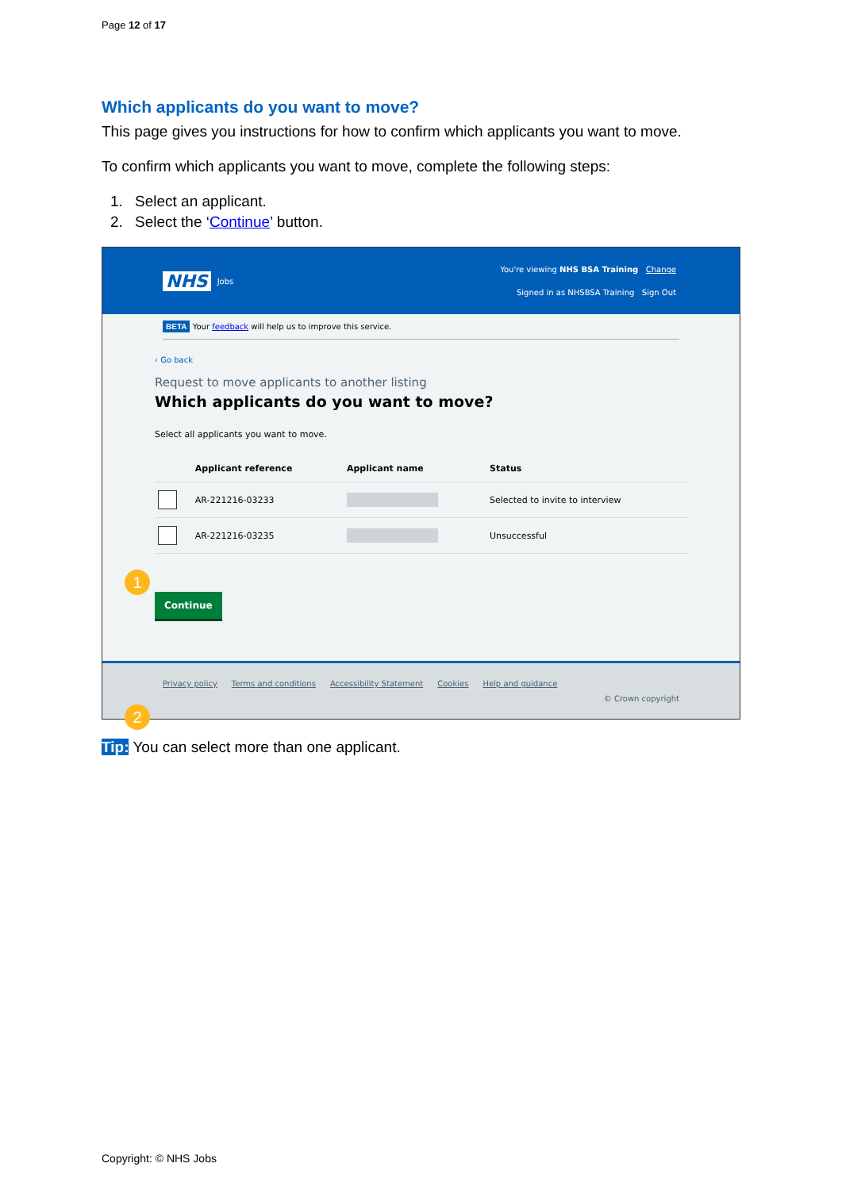Page 12 of 17
Which applicants do you want to move?
This page gives you instructions for how to confirm which applicants you want to move.
To confirm which applicants you want to move, complete the following steps:
1. Select an applicant.
2. Select the ‘Continue’ button.
NHS Jobs You're viewing NHS BSA Training Change
Signed in as NHSBSA Training Sign Out
BETA Your feedback will help us to improve this service.
‹ Go back
Request to move applicants to another listing
Which applicants do you want to move?
Select all applicants you want to move.
1
| | Applicant reference | Applicant name | Status |
| --- | --- | --- | --- |
| | AR-221216-03233 | | Selected to invite to interview |
| | AR-221216-03235 | | Unsuccessful |
2
Continue
Privacy policy Terms and conditions Accessibility Statement Cookies Help and guidance
© Crown copyright
Tip: You can select more than one applicant.
Copyright: © NHS Jobs